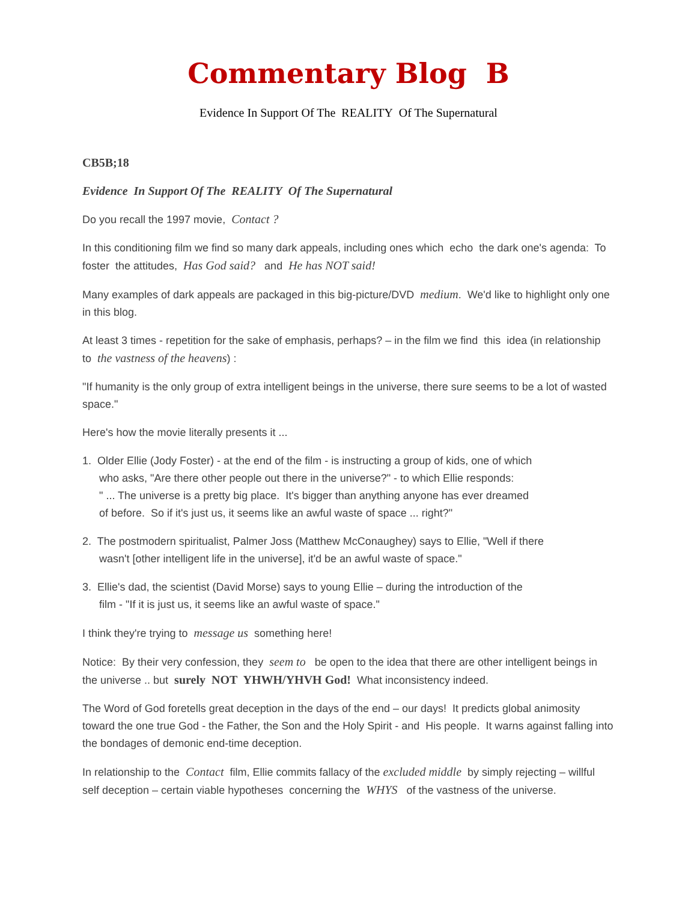Commentary Blog B
Evidence In Support Of The REALITY Of The Supernatural
CB5B;18
Evidence In Support Of The REALITY Of The Supernatural
Do you recall the 1997 movie, Contact ?
In this conditioning film we find so many dark appeals, including ones which echo the dark one's agenda: To foster the attitudes, Has God said? and He has NOT said!
Many examples of dark appeals are packaged in this big-picture/DVD medium. We'd like to highlight only one in this blog.
At least 3 times - repetition for the sake of emphasis, perhaps? – in the film we find this idea (in relationship to the vastness of the heavens) :
"If humanity is the only group of extra intelligent beings in the universe, there sure seems to be a lot of wasted space."
Here's how the movie literally presents it ...
1. Older Ellie (Jody Foster) - at the end of the film - is instructing a group of kids, one of which
who asks, "Are there other people out there in the universe?" - to which Ellie responds:
" ... The universe is a pretty big place. It's bigger than anything anyone has ever dreamed
of before. So if it's just us, it seems like an awful waste of space ... right?"
2. The postmodern spiritualist, Palmer Joss (Matthew McConaughey) says to Ellie, "Well if there
wasn't [other intelligent life in the universe], it'd be an awful waste of space."
3. Ellie's dad, the scientist (David Morse) says to young Ellie – during the introduction of the
film - "If it is just us, it seems like an awful waste of space."
I think they're trying to message us something here!
Notice: By their very confession, they seem to be open to the idea that there are other intelligent beings in the universe .. but surely NOT YHWH/YHVH God! What inconsistency indeed.
The Word of God foretells great deception in the days of the end – our days! It predicts global animosity toward the one true God - the Father, the Son and the Holy Spirit - and His people. It warns against falling into the bondages of demonic end-time deception.
In relationship to the Contact film, Ellie commits fallacy of the excluded middle by simply rejecting – willful self deception – certain viable hypotheses concerning the WHYS of the vastness of the universe.